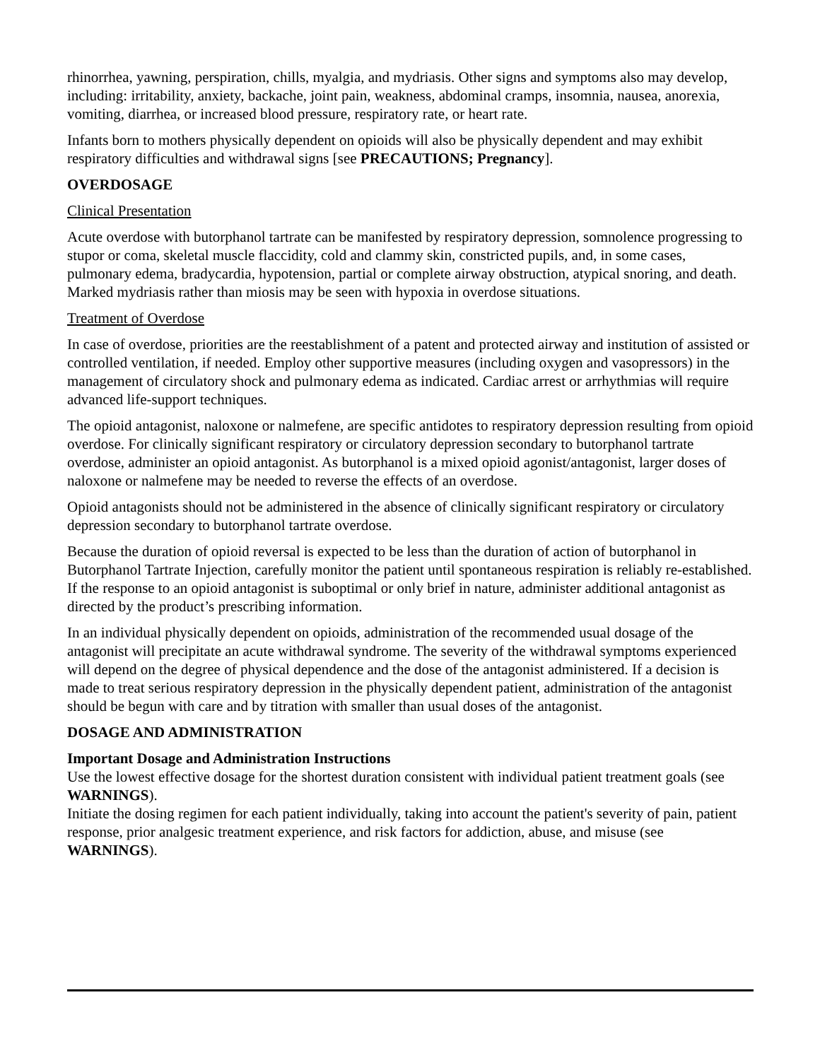rhinorrhea, yawning, perspiration, chills, myalgia, and mydriasis. Other signs and symptoms also may develop, including: irritability, anxiety, backache, joint pain, weakness, abdominal cramps, insomnia, nausea, anorexia, vomiting, diarrhea, or increased blood pressure, respiratory rate, or heart rate.
Infants born to mothers physically dependent on opioids will also be physically dependent and may exhibit respiratory difficulties and withdrawal signs [see PRECAUTIONS; Pregnancy].
OVERDOSAGE
Clinical Presentation
Acute overdose with butorphanol tartrate can be manifested by respiratory depression, somnolence progressing to stupor or coma, skeletal muscle flaccidity, cold and clammy skin, constricted pupils, and, in some cases, pulmonary edema, bradycardia, hypotension, partial or complete airway obstruction, atypical snoring, and death. Marked mydriasis rather than miosis may be seen with hypoxia in overdose situations.
Treatment of Overdose
In case of overdose, priorities are the reestablishment of a patent and protected airway and institution of assisted or controlled ventilation, if needed. Employ other supportive measures (including oxygen and vasopressors) in the management of circulatory shock and pulmonary edema as indicated. Cardiac arrest or arrhythmias will require advanced life-support techniques.
The opioid antagonist, naloxone or nalmefene, are specific antidotes to respiratory depression resulting from opioid overdose. For clinically significant respiratory or circulatory depression secondary to butorphanol tartrate overdose, administer an opioid antagonist. As butorphanol is a mixed opioid agonist/antagonist, larger doses of naloxone or nalmefene may be needed to reverse the effects of an overdose.
Opioid antagonists should not be administered in the absence of clinically significant respiratory or circulatory depression secondary to butorphanol tartrate overdose.
Because the duration of opioid reversal is expected to be less than the duration of action of butorphanol in Butorphanol Tartrate Injection, carefully monitor the patient until spontaneous respiration is reliably re-established. If the response to an opioid antagonist is suboptimal or only brief in nature, administer additional antagonist as directed by the product’s prescribing information.
In an individual physically dependent on opioids, administration of the recommended usual dosage of the antagonist will precipitate an acute withdrawal syndrome. The severity of the withdrawal symptoms experienced will depend on the degree of physical dependence and the dose of the antagonist administered. If a decision is made to treat serious respiratory depression in the physically dependent patient, administration of the antagonist should be begun with care and by titration with smaller than usual doses of the antagonist.
DOSAGE AND ADMINISTRATION
Important Dosage and Administration Instructions
Use the lowest effective dosage for the shortest duration consistent with individual patient treatment goals (see WARNINGS).
Initiate the dosing regimen for each patient individually, taking into account the patient's severity of pain, patient response, prior analgesic treatment experience, and risk factors for addiction, abuse, and misuse (see WARNINGS).